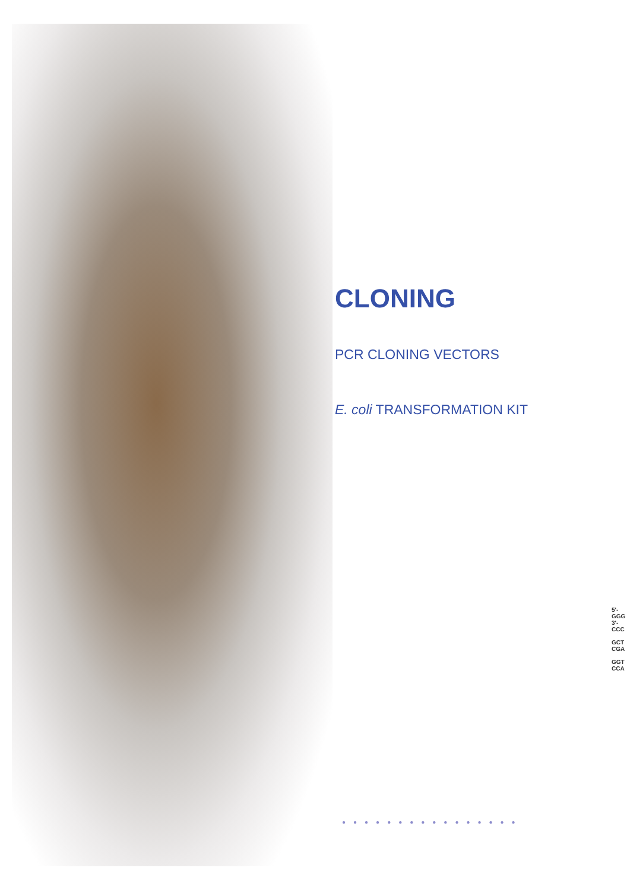CLONING
PCR CLONING VECTORS
E. coli TRANSFORMATION KIT
5'-GGG
3'-CCC
GCT
CGA
GGT
CCA
●●●●●●●●●●●●●●●●